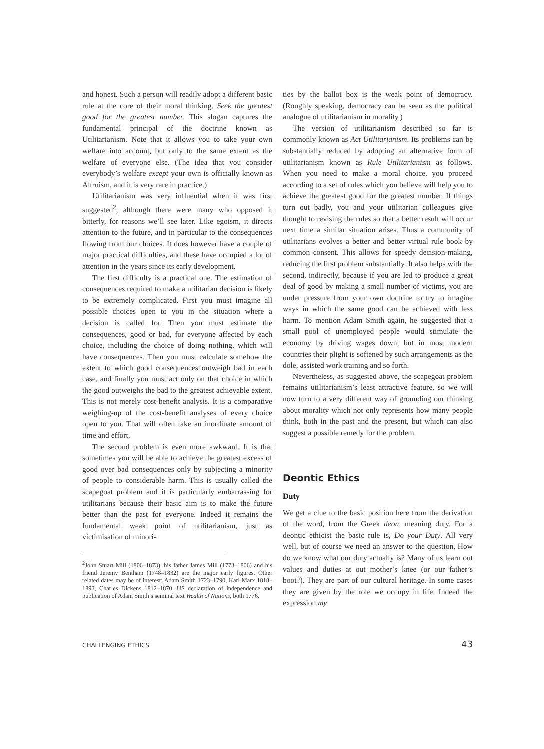and honest. Such a person will readily adopt a different basic rule at the core of their moral thinking. Seek the greatest good for the greatest number. This slogan captures the fundamental principal of the doctrine known as Utilitarianism. Note that it allows you to take your own welfare into account, but only to the same extent as the welfare of everyone else. (The idea that you consider everybody’s welfare except your own is officially known as Altruism, and it is very rare in practice.)
Utilitarianism was very influential when it was first suggested<sup>2</sup>, although there were many who opposed it bitterly, for reasons we’ll see later. Like egoism, it directs attention to the future, and in particular to the consequences flowing from our choices. It does however have a couple of major practical difficulties, and these have occupied a lot of attention in the years since its early development.
The first difficulty is a practical one. The estimation of consequences required to make a utilitarian decision is likely to be extremely complicated. First you must imagine all possible choices open to you in the situation where a decision is called for. Then you must estimate the consequences, good or bad, for everyone affected by each choice, including the choice of doing nothing, which will have consequences. Then you must calculate somehow the extent to which good consequences outweigh bad in each case, and finally you must act only on that choice in which the good outweighs the bad to the greatest achievable extent. This is not merely cost-benefit analysis. It is a comparative weighing-up of the cost-benefit analyses of every choice open to you. That will often take an inordinate amount of time and effort.
The second problem is even more awkward. It is that sometimes you will be able to achieve the greatest excess of good over bad consequences only by subjecting a minority of people to considerable harm. This is usually called the scapegoat problem and it is particularly embarrassing for utilitarians because their basic aim is to make the future better than the past for everyone. Indeed it remains the fundamental weak point of utilitarianism, just as victimisation of minori-
<sup>2</sup> John Stuart Mill (1806–1873), his father James Mill (1773–1806) and his friend Jeremy Bentham (1748–1832) are the major early figures. Other related dates may be of interest: Adam Smith 1723–1790, Karl Marx 1818–1893, Charles Dickens 1812–1870, US declaration of independence and publication of Adam Smith’s seminal text Wealth of Nations, both 1776.
ties by the ballot box is the weak point of democracy. (Roughly speaking, democracy can be seen as the political analogue of utilitarianism in morality.)
The version of utilitarianism described so far is commonly known as Act Utilitarianism. Its problems can be substantially reduced by adopting an alternative form of utilitarianism known as Rule Utilitarianism as follows. When you need to make a moral choice, you proceed according to a set of rules which you believe will help you to achieve the greatest good for the greatest number. If things turn out badly, you and your utilitarian colleagues give thought to revising the rules so that a better result will occur next time a similar situation arises. Thus a community of utilitarians evolves a better and better virtual rule book by common consent. This allows for speedy decision-making, reducing the first problem substantially. It also helps with the second, indirectly, because if you are led to produce a great deal of good by making a small number of victims, you are under pressure from your own doctrine to try to imagine ways in which the same good can be achieved with less harm. To mention Adam Smith again, he suggested that a small pool of unemployed people would stimulate the economy by driving wages down, but in most modern countries their plight is softened by such arrangements as the dole, assisted work training and so forth.
Nevertheless, as suggested above, the scapegoat problem remains utilitarianism’s least attractive feature, so we will now turn to a very different way of grounding our thinking about morality which not only represents how many people think, both in the past and the present, but which can also suggest a possible remedy for the problem.
Deontic Ethics
Duty
We get a clue to the basic position here from the derivation of the word, from the Greek deon, meaning duty. For a deontic ethicist the basic rule is, Do your Duty. All very well, but of course we need an answer to the question, How do we know what our duty actually is? Many of us learn out values and duties at out mother’s knee (or our father’s boot?). They are part of our cultural heritage. In some cases they are given by the role we occupy in life. Indeed the expression my
CHALLENGING ETHICS 43